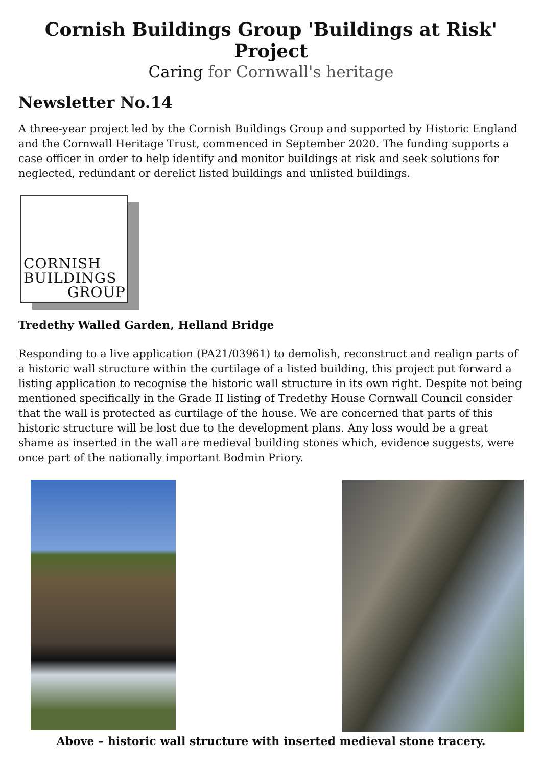Cornish Buildings Group 'Buildings at Risk' Project
Caring for Cornwall's heritage
Newsletter No.14
A three-year project led by the Cornish Buildings Group and supported by Historic England and the Cornwall Heritage Trust, commenced in September 2020. The funding supports a case officer in order to help identify and monitor buildings at risk and seek solutions for neglected, redundant or derelict listed buildings and unlisted buildings.
CORNISH
BUILDINGS
GROUP
Tredethy Walled Garden, Helland Bridge
Responding to a live application (PA21/03961) to demolish, reconstruct and realign parts of a historic wall structure within the curtilage of a listed building, this project put forward a listing application to recognise the historic wall structure in its own right. Despite not being mentioned specifically in the Grade II listing of Tredethy House Cornwall Council consider that the wall is protected as curtilage of the house. We are concerned that parts of this historic structure will be lost due to the development plans. Any loss would be a great shame as inserted in the wall are medieval building stones which, evidence suggests, were once part of the nationally important Bodmin Priory.
Above – historic wall structure with inserted medieval stone tracery.